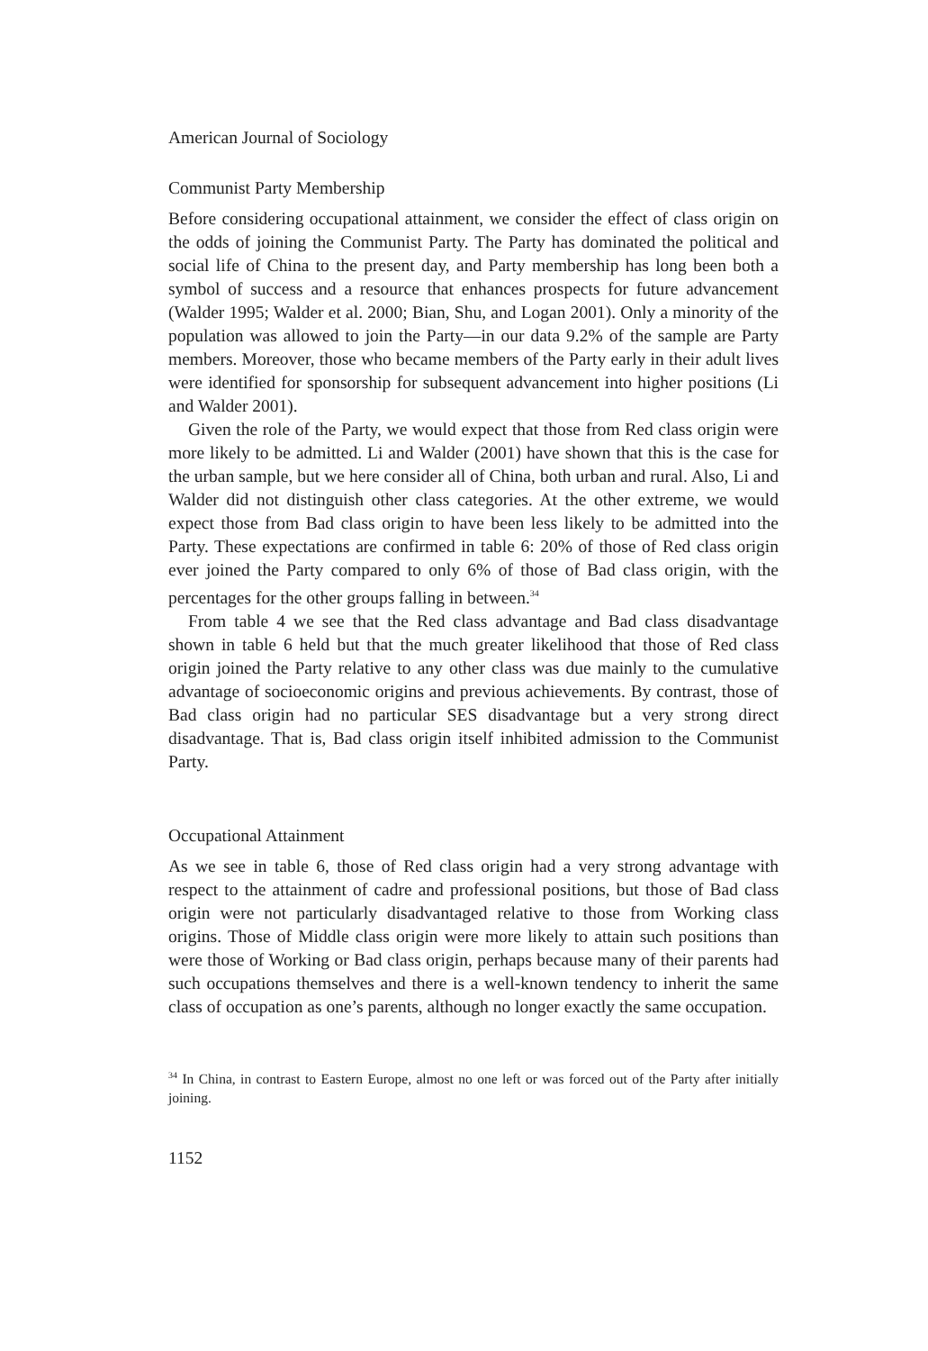American Journal of Sociology
Communist Party Membership
Before considering occupational attainment, we consider the effect of class origin on the odds of joining the Communist Party. The Party has dominated the political and social life of China to the present day, and Party membership has long been both a symbol of success and a resource that enhances prospects for future advancement (Walder 1995; Walder et al. 2000; Bian, Shu, and Logan 2001). Only a minority of the population was allowed to join the Party—in our data 9.2% of the sample are Party members. Moreover, those who became members of the Party early in their adult lives were identified for sponsorship for subsequent advancement into higher positions (Li and Walder 2001).
Given the role of the Party, we would expect that those from Red class origin were more likely to be admitted. Li and Walder (2001) have shown that this is the case for the urban sample, but we here consider all of China, both urban and rural. Also, Li and Walder did not distinguish other class categories. At the other extreme, we would expect those from Bad class origin to have been less likely to be admitted into the Party. These expectations are confirmed in table 6: 20% of those of Red class origin ever joined the Party compared to only 6% of those of Bad class origin, with the percentages for the other groups falling in between.<sup>34</sup>
From table 4 we see that the Red class advantage and Bad class disadvantage shown in table 6 held but that the much greater likelihood that those of Red class origin joined the Party relative to any other class was due mainly to the cumulative advantage of socioeconomic origins and previous achievements. By contrast, those of Bad class origin had no particular SES disadvantage but a very strong direct disadvantage. That is, Bad class origin itself inhibited admission to the Communist Party.
Occupational Attainment
As we see in table 6, those of Red class origin had a very strong advantage with respect to the attainment of cadre and professional positions, but those of Bad class origin were not particularly disadvantaged relative to those from Working class origins. Those of Middle class origin were more likely to attain such positions than were those of Working or Bad class origin, perhaps because many of their parents had such occupations themselves and there is a well-known tendency to inherit the same class of occupation as one’s parents, although no longer exactly the same occupation.
<sup>34</sup> In China, in contrast to Eastern Europe, almost no one left or was forced out of the Party after initially joining.
1152